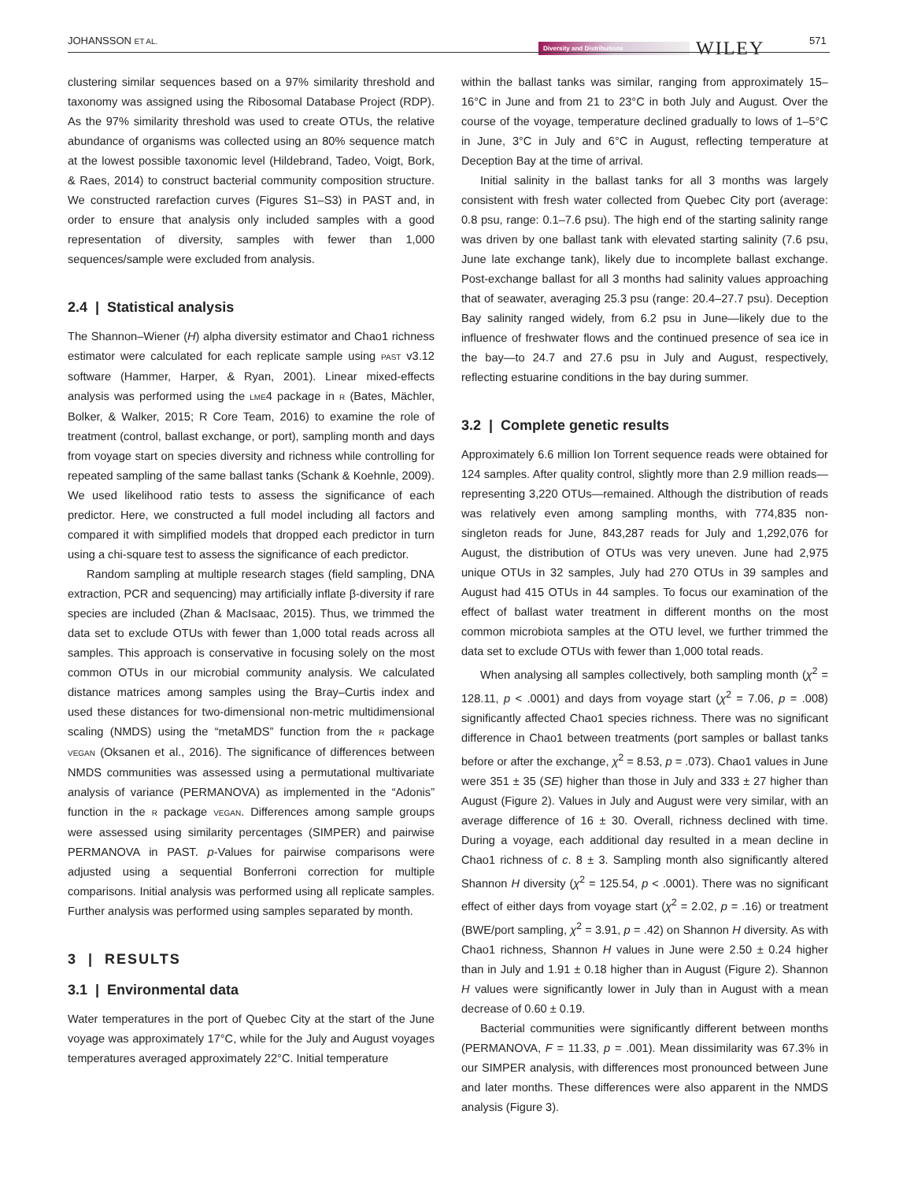JOHANSSON ET AL.
Diversity and Distributions WILEY
571
clustering similar sequences based on a 97% similarity threshold and taxonomy was assigned using the Ribosomal Database Project (RDP). As the 97% similarity threshold was used to create OTUs, the relative abundance of organisms was collected using an 80% sequence match at the lowest possible taxonomic level (Hildebrand, Tadeo, Voigt, Bork, & Raes, 2014) to construct bacterial community composition structure. We constructed rarefaction curves (Figures S1–S3) in PAST and, in order to ensure that analysis only included samples with a good representation of diversity, samples with fewer than 1,000 sequences/sample were excluded from analysis.
2.4 | Statistical analysis
The Shannon–Wiener (H) alpha diversity estimator and Chao1 richness estimator were calculated for each replicate sample using PAST v3.12 software (Hammer, Harper, & Ryan, 2001). Linear mixed-effects analysis was performed using the LME4 package in R (Bates, Mächler, Bolker, & Walker, 2015; R Core Team, 2016) to examine the role of treatment (control, ballast exchange, or port), sampling month and days from voyage start on species diversity and richness while controlling for repeated sampling of the same ballast tanks (Schank & Koehnle, 2009). We used likelihood ratio tests to assess the significance of each predictor. Here, we constructed a full model including all factors and compared it with simplified models that dropped each predictor in turn using a chi-square test to assess the significance of each predictor.
Random sampling at multiple research stages (field sampling, DNA extraction, PCR and sequencing) may artificially inflate β-diversity if rare species are included (Zhan & MacIsaac, 2015). Thus, we trimmed the data set to exclude OTUs with fewer than 1,000 total reads across all samples. This approach is conservative in focusing solely on the most common OTUs in our microbial community analysis. We calculated distance matrices among samples using the Bray–Curtis index and used these distances for two-dimensional non-metric multidimensional scaling (NMDS) using the “metaMDS” function from the R package VEGAN (Oksanen et al., 2016). The significance of differences between NMDS communities was assessed using a permutational multivariate analysis of variance (PERMANOVA) as implemented in the “Adonis” function in the R package VEGAN. Differences among sample groups were assessed using similarity percentages (SIMPER) and pairwise PERMANOVA in PAST. p-Values for pairwise comparisons were adjusted using a sequential Bonferroni correction for multiple comparisons. Initial analysis was performed using all replicate samples. Further analysis was performed using samples separated by month.
3 | RESULTS
3.1 | Environmental data
Water temperatures in the port of Quebec City at the start of the June voyage was approximately 17°C, while for the July and August voyages temperatures averaged approximately 22°C. Initial temperature
within the ballast tanks was similar, ranging from approximately 15–16°C in June and from 21 to 23°C in both July and August. Over the course of the voyage, temperature declined gradually to lows of 1–5°C in June, 3°C in July and 6°C in August, reflecting temperature at Deception Bay at the time of arrival.
Initial salinity in the ballast tanks for all 3 months was largely consistent with fresh water collected from Quebec City port (average: 0.8 psu, range: 0.1–7.6 psu). The high end of the starting salinity range was driven by one ballast tank with elevated starting salinity (7.6 psu, June late exchange tank), likely due to incomplete ballast exchange. Post-exchange ballast for all 3 months had salinity values approaching that of seawater, averaging 25.3 psu (range: 20.4–27.7 psu). Deception Bay salinity ranged widely, from 6.2 psu in June—likely due to the influence of freshwater flows and the continued presence of sea ice in the bay—to 24.7 and 27.6 psu in July and August, respectively, reflecting estuarine conditions in the bay during summer.
3.2 | Complete genetic results
Approximately 6.6 million Ion Torrent sequence reads were obtained for 124 samples. After quality control, slightly more than 2.9 million reads—representing 3,220 OTUs—remained. Although the distribution of reads was relatively even among sampling months, with 774,835 non-singleton reads for June, 843,287 reads for July and 1,292,076 for August, the distribution of OTUs was very uneven. June had 2,975 unique OTUs in 32 samples, July had 270 OTUs in 39 samples and August had 415 OTUs in 44 samples. To focus our examination of the effect of ballast water treatment in different months on the most common microbiota samples at the OTU level, we further trimmed the data set to exclude OTUs with fewer than 1,000 total reads.
When analysing all samples collectively, both sampling month (χ<sup>2</sup> = 128.11, p < .0001) and days from voyage start (χ<sup>2</sup> = 7.06, p = .008) significantly affected Chao1 species richness. There was no significant difference in Chao1 between treatments (port samples or ballast tanks before or after the exchange, χ<sup>2</sup> = 8.53, p = .073). Chao1 values in June were 351 ± 35 (SE) higher than those in July and 333 ± 27 higher than August (Figure 2). Values in July and August were very similar, with an average difference of 16 ± 30. Overall, richness declined with time. During a voyage, each additional day resulted in a mean decline in Chao1 richness of c. 8 ± 3. Sampling month also significantly altered Shannon H diversity (χ<sup>2</sup> = 125.54, p < .0001). There was no significant effect of either days from voyage start (χ<sup>2</sup> = 2.02, p = .16) or treatment (BWE/port sampling, χ<sup>2</sup> = 3.91, p = .42) on Shannon H diversity. As with Chao1 richness, Shannon H values in June were 2.50 ± 0.24 higher than in July and 1.91 ± 0.18 higher than in August (Figure 2). Shannon H values were significantly lower in July than in August with a mean decrease of 0.60 ± 0.19.
Bacterial communities were significantly different between months (PERMANOVA, F = 11.33, p = .001). Mean dissimilarity was 67.3% in our SIMPER analysis, with differences most pronounced between June and later months. These differences were also apparent in the NMDS analysis (Figure 3).